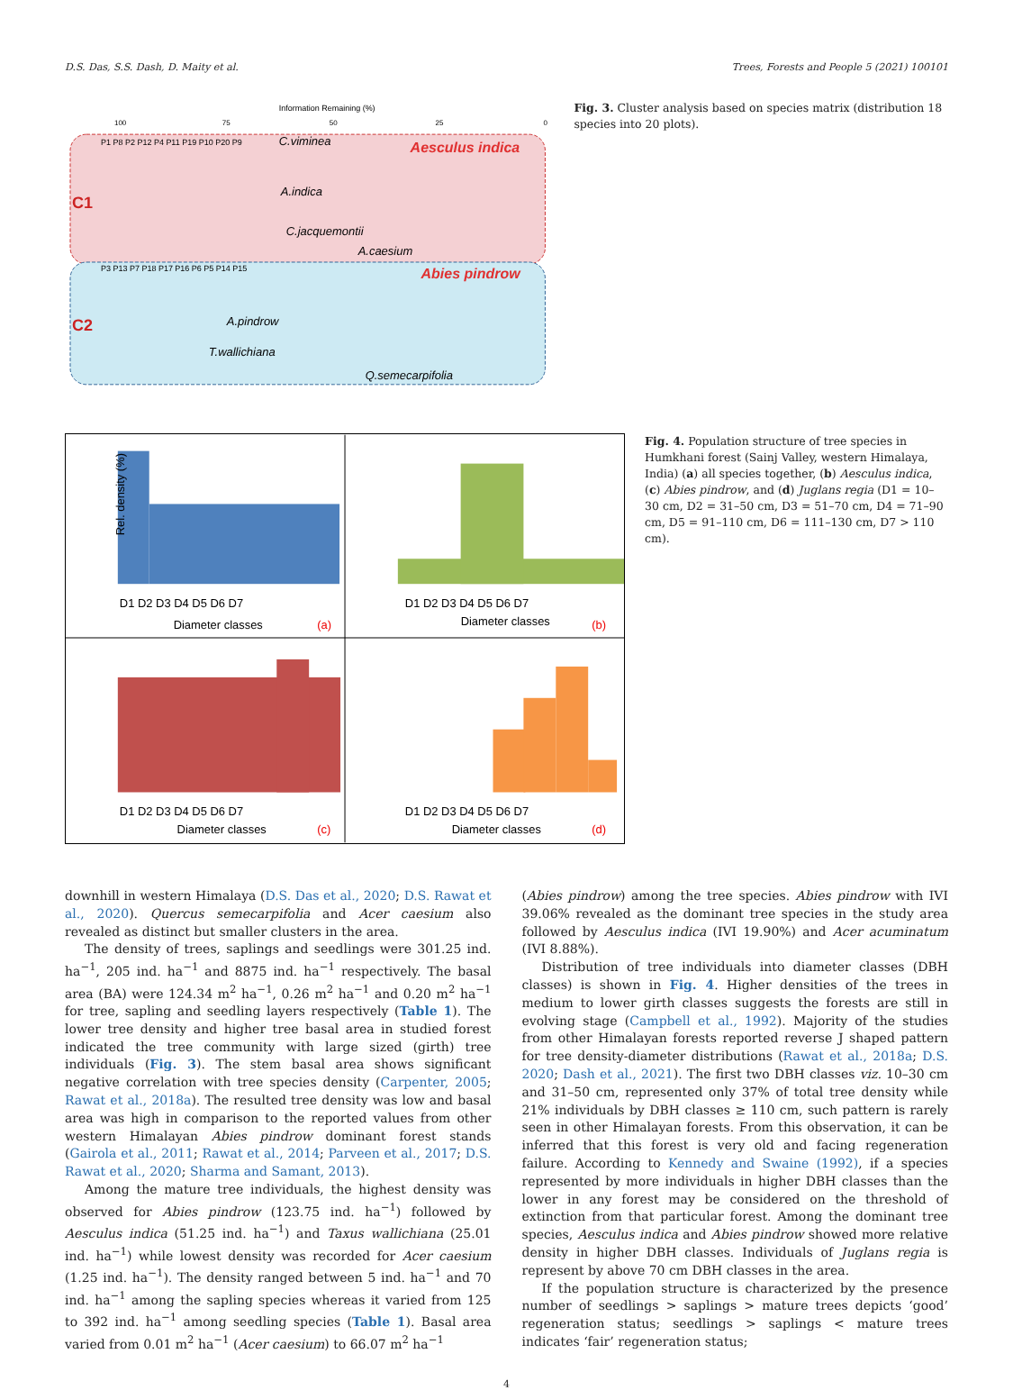D.S. Das, S.S. Dash, D. Maity et al. Trees, Forests and People 5 (2021) 100101
Information Remaining (%)
100
75
50
25
0
C1
C2
Aesculus indica
Abies pindrow
P1 P8 P2 P12 P4 P11 P19 P10 P20 P9
P3 P13 P7 P18 P17 P16 P6 P5 P14 P15
C.viminea
A.indica
C.jacquemontii
A.caesium
A.pindrow
T.wallichiana
Q.semecarpifolia
Fig. 3. Cluster analysis based on species matrix (distribution 18 species into 20 plots).
D1 D2 D3 D4 D5 D6 D7
Diameter classes
(a)
Rel. density (%)
D1 D2 D3 D4 D5 D6 D7
Diameter classes
(b)
D1 D2 D3 D4 D5 D6 D7
Diameter classes
(c)
D1 D2 D3 D4 D5 D6 D7
Diameter classes
(d)
Fig. 4. Population structure of tree species in Humkhani forest (Sainj Valley, western Himalaya, India) (a) all species together, (b) Aesculus indica, (c) Abies pindrow, and (d) Juglans regia (D1 = 10–30 cm, D2 = 31–50 cm, D3 = 51–70 cm, D4 = 71–90 cm, D5 = 91–110 cm, D6 = 111–130 cm, D7 > 110 cm).
downhill in western Himalaya (D.S. Das et al., 2020; D.S. Rawat et al., 2020). Quercus semecarpifolia and Acer caesium also revealed as distinct but smaller clusters in the area.
The density of trees, saplings and seedlings were 301.25 ind. ha<sup>−1</sup>, 205 ind. ha<sup>−1</sup> and 8875 ind. ha<sup>−1</sup> respectively. The basal area (BA) were 124.34 m<sup>2</sup> ha<sup>−1</sup>, 0.26 m<sup>2</sup> ha<sup>−1</sup> and 0.20 m<sup>2</sup> ha<sup>−1</sup> for tree, sapling and seedling layers respectively (Table 1). The lower tree density and higher tree basal area in studied forest indicated the tree community with large sized (girth) tree individuals (Fig. 3). The stem basal area shows significant negative correlation with tree species density (Carpenter, 2005; Rawat et al., 2018a). The resulted tree density was low and basal area was high in comparison to the reported values from other western Himalayan Abies pindrow dominant forest stands (Gairola et al., 2011; Rawat et al., 2014; Parveen et al., 2017; D.S. Rawat et al., 2020; Sharma and Samant, 2013).
Among the mature tree individuals, the highest density was observed for Abies pindrow (123.75 ind. ha<sup>−1</sup>) followed by Aesculus indica (51.25 ind. ha<sup>−1</sup>) and Taxus wallichiana (25.01 ind. ha<sup>−1</sup>) while lowest density was recorded for Acer caesium (1.25 ind. ha<sup>−1</sup>). The density ranged between 5 ind. ha<sup>−1</sup> and 70 ind. ha<sup>−1</sup> among the sapling species whereas it varied from 125 to 392 ind. ha<sup>−1</sup> among seedling species (Table 1). Basal area varied from 0.01 m<sup>2</sup> ha<sup>−1</sup> (Acer caesium) to 66.07 m<sup>2</sup> ha<sup>−1</sup>
(Abies pindrow) among the tree species. Abies pindrow with IVI 39.06% revealed as the dominant tree species in the study area followed by Aesculus indica (IVI 19.90%) and Acer acuminatum (IVI 8.88%).
Distribution of tree individuals into diameter classes (DBH classes) is shown in Fig. 4. Higher densities of the trees in medium to lower girth classes suggests the forests are still in evolving stage (Campbell et al., 1992). Majority of the studies from other Himalayan forests reported reverse J shaped pattern for tree density-diameter distributions (Rawat et al., 2018a; D.S. 2020; Dash et al., 2021). The first two DBH classes viz. 10–30 cm and 31–50 cm, represented only 37% of total tree density while 21% individuals by DBH classes ≥ 110 cm, such pattern is rarely seen in other Himalayan forests. From this observation, it can be inferred that this forest is very old and facing regeneration failure. According to Kennedy and Swaine (1992), if a species represented by more individuals in higher DBH classes than the lower in any forest may be considered on the threshold of extinction from that particular forest. Among the dominant tree species, Aesculus indica and Abies pindrow showed more relative density in higher DBH classes. Individuals of Juglans regia is represent by above 70 cm DBH classes in the area.
If the population structure is characterized by the presence number of seedlings > saplings > mature trees depicts ‘good’ regeneration status; seedlings > saplings < mature trees indicates ‘fair’ regeneration status;
4